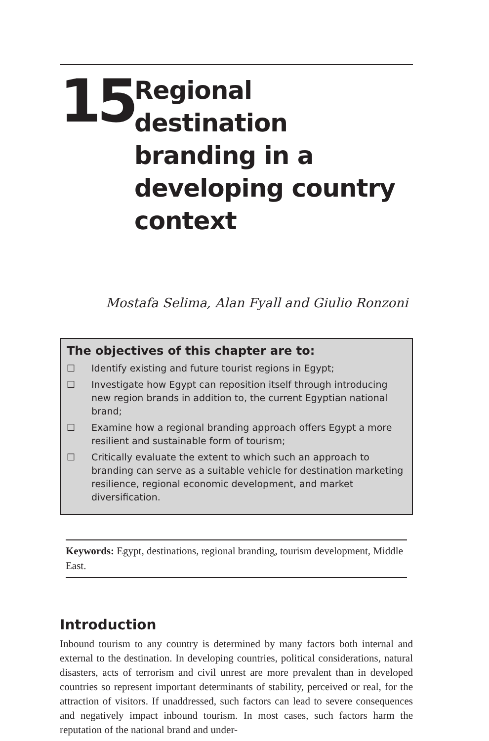15
Regional destination branding in a developing country context
Mostafa Selima, Alan Fyall and Giulio Ronzoni
The objectives of this chapter are to:
☐ Identify existing and future tourist regions in Egypt;
☐ Investigate how Egypt can reposition itself through introducing new region brands in addition to, the current Egyptian national brand;
☐ Examine how a regional branding approach offers Egypt a more resilient and sustainable form of tourism;
☐ Critically evaluate the extent to which such an approach to branding can serve as a suitable vehicle for destination marketing resilience, regional economic development, and market diversification.
Keywords: Egypt, destinations, regional branding, tourism development, Middle East.
Introduction
Inbound tourism to any country is determined by many factors both internal and external to the destination. In developing countries, political considerations, natural disasters, acts of terrorism and civil unrest are more prevalent than in developed countries so represent important determinants of stability, perceived or real, for the attraction of visitors. If unaddressed, such factors can lead to severe consequences and negatively impact inbound tourism. In most cases, such factors harm the reputation of the national brand and under-